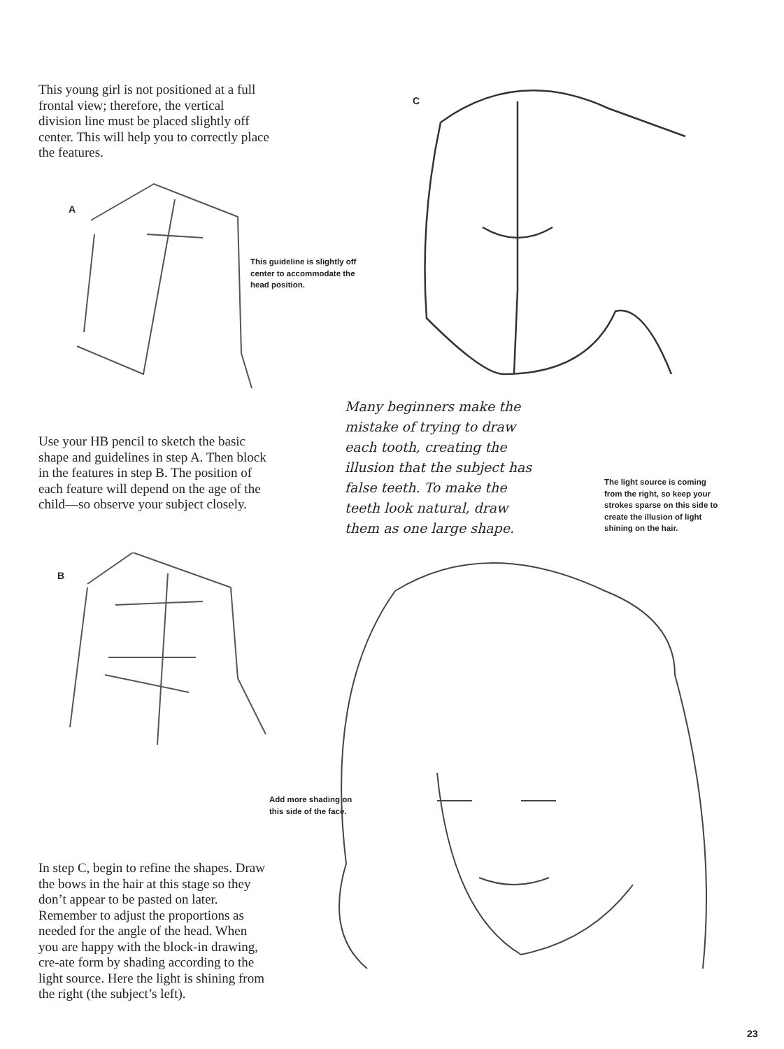This young girl is not positioned at a full frontal view; therefore, the vertical division line must be placed slightly off center. This will help you to correctly place the features.
C
A
This guideline is slightly off center to accommodate the head position.
Many beginners make the mistake of trying to draw each tooth, creating the illusion that the subject has false teeth. To make the teeth look natural, draw them as one large shape.
Use your HB pencil to sketch the basic shape and guidelines in step A. Then block in the features in step B. The position of each feature will depend on the age of the child—so observe your subject closely.
The light source is coming from the right, so keep your strokes sparse on this side to create the illusion of light shining on the hair.
B
Add more shading on this side of the face.
In step C, begin to refine the shapes. Draw the bows in the hair at this stage so they don’t appear to be pasted on later. Remember to adjust the proportions as needed for the angle of the head. When you are happy with the block-in drawing, cre-ate form by shading according to the light source. Here the light is shining from the right (the subject’s left).
23